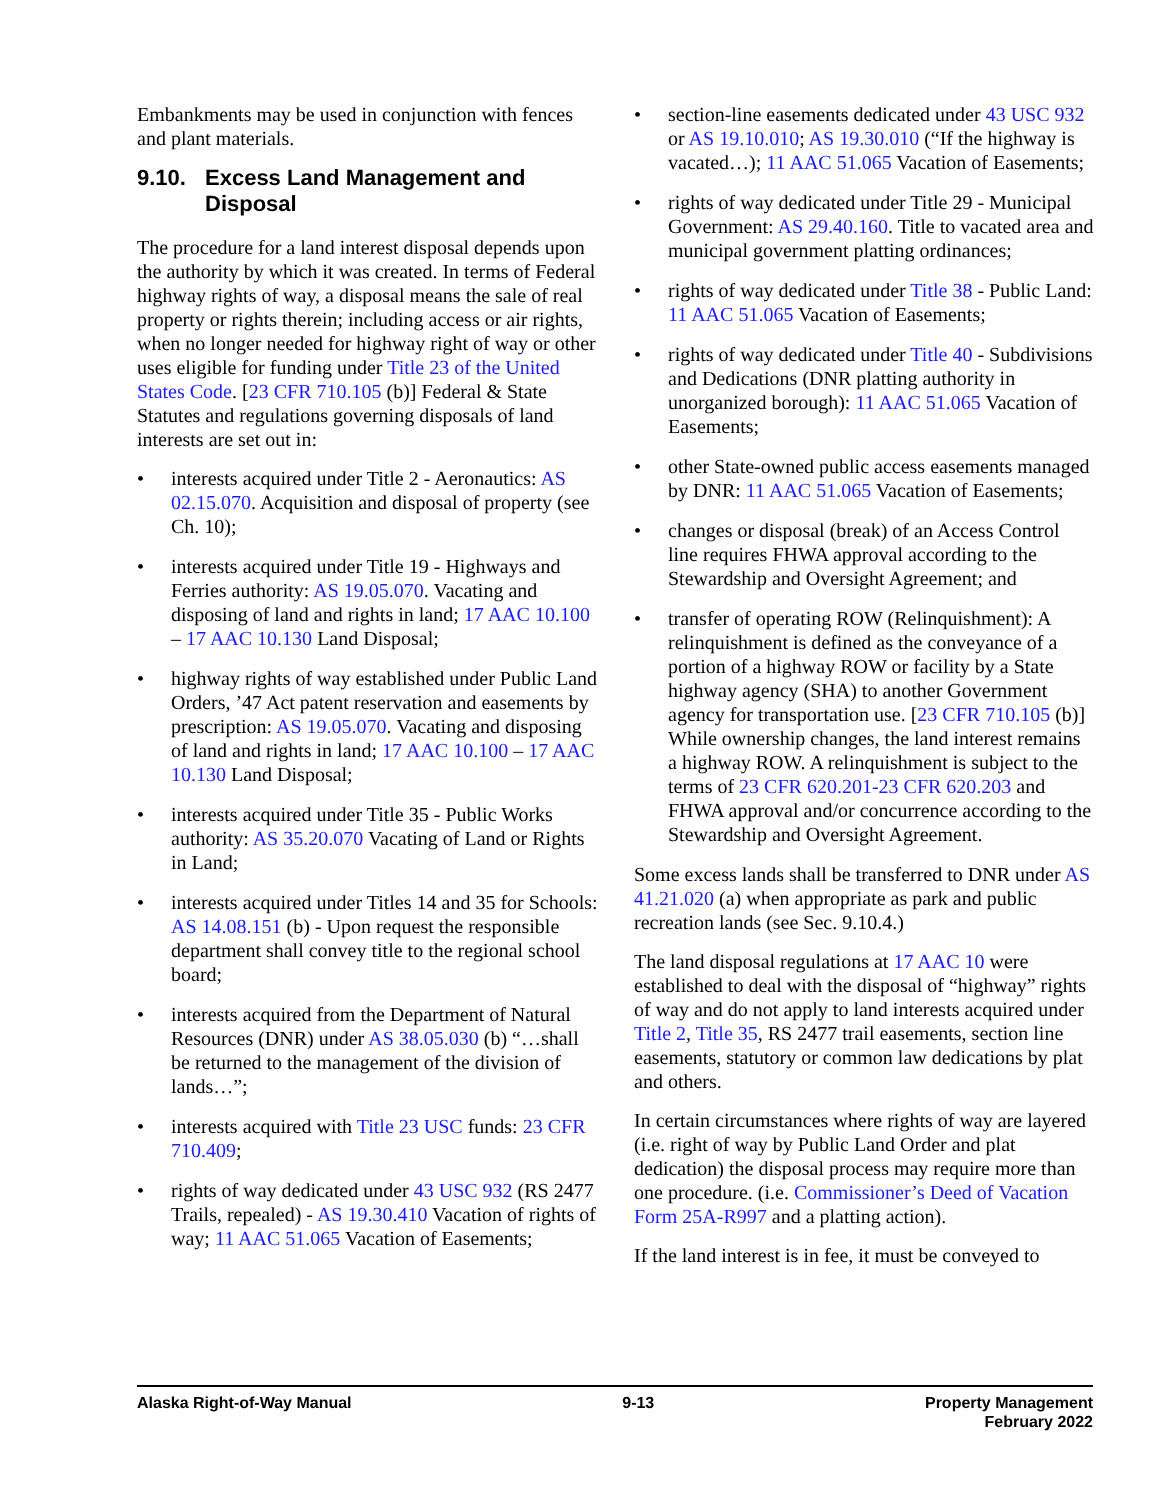Embankments may be used in conjunction with fences and plant materials.
9.10. Excess Land Management and Disposal
The procedure for a land interest disposal depends upon the authority by which it was created. In terms of Federal highway rights of way, a disposal means the sale of real property or rights therein; including access or air rights, when no longer needed for highway right of way or other uses eligible for funding under Title 23 of the United States Code. [23 CFR 710.105 (b)] Federal & State Statutes and regulations governing disposals of land interests are set out in:
• interests acquired under Title 2 - Aeronautics: AS 02.15.070. Acquisition and disposal of property (see Ch. 10);
• interests acquired under Title 19 - Highways and Ferries authority: AS 19.05.070. Vacating and disposing of land and rights in land; 17 AAC 10.100 – 17 AAC 10.130 Land Disposal;
• highway rights of way established under Public Land Orders, ’47 Act patent reservation and easements by prescription: AS 19.05.070. Vacating and disposing of land and rights in land; 17 AAC 10.100 – 17 AAC 10.130 Land Disposal;
• interests acquired under Title 35 - Public Works authority: AS 35.20.070 Vacating of Land or Rights in Land;
• interests acquired under Titles 14 and 35 for Schools: AS 14.08.151 (b) - Upon request the responsible department shall convey title to the regional school board;
• interests acquired from the Department of Natural Resources (DNR) under AS 38.05.030 (b) “…shall be returned to the management of the division of lands…”;
• interests acquired with Title 23 USC funds: 23 CFR 710.409;
• rights of way dedicated under 43 USC 932 (RS 2477 Trails, repealed) - AS 19.30.410 Vacation of rights of way; 11 AAC 51.065 Vacation of Easements;
• section-line easements dedicated under 43 USC 932 or AS 19.10.010; AS 19.30.010 (“If the highway is vacated…); 11 AAC 51.065 Vacation of Easements;
• rights of way dedicated under Title 29 - Municipal Government: AS 29.40.160. Title to vacated area and municipal government platting ordinances;
• rights of way dedicated under Title 38 - Public Land: 11 AAC 51.065 Vacation of Easements;
• rights of way dedicated under Title 40 - Subdivisions and Dedications (DNR platting authority in unorganized borough): 11 AAC 51.065 Vacation of Easements;
• other State-owned public access easements managed by DNR: 11 AAC 51.065 Vacation of Easements;
• changes or disposal (break) of an Access Control line requires FHWA approval according to the Stewardship and Oversight Agreement; and
• transfer of operating ROW (Relinquishment): A relinquishment is defined as the conveyance of a portion of a highway ROW or facility by a State highway agency (SHA) to another Government agency for transportation use. [23 CFR 710.105 (b)] While ownership changes, the land interest remains a highway ROW. A relinquishment is subject to the terms of 23 CFR 620.201-23 CFR 620.203 and FHWA approval and/or concurrence according to the Stewardship and Oversight Agreement.
Some excess lands shall be transferred to DNR under AS 41.21.020 (a) when appropriate as park and public recreation lands (see Sec. 9.10.4.)
The land disposal regulations at 17 AAC 10 were established to deal with the disposal of “highway” rights of way and do not apply to land interests acquired under Title 2, Title 35, RS 2477 trail easements, section line easements, statutory or common law dedications by plat and others.
In certain circumstances where rights of way are layered (i.e. right of way by Public Land Order and plat dedication) the disposal process may require more than one procedure. (i.e. Commissioner’s Deed of Vacation Form 25A-R997 and a platting action).
If the land interest is in fee, it must be conveyed to
Alaska Right-of-Way Manual 9-13 Property Management
February 2022